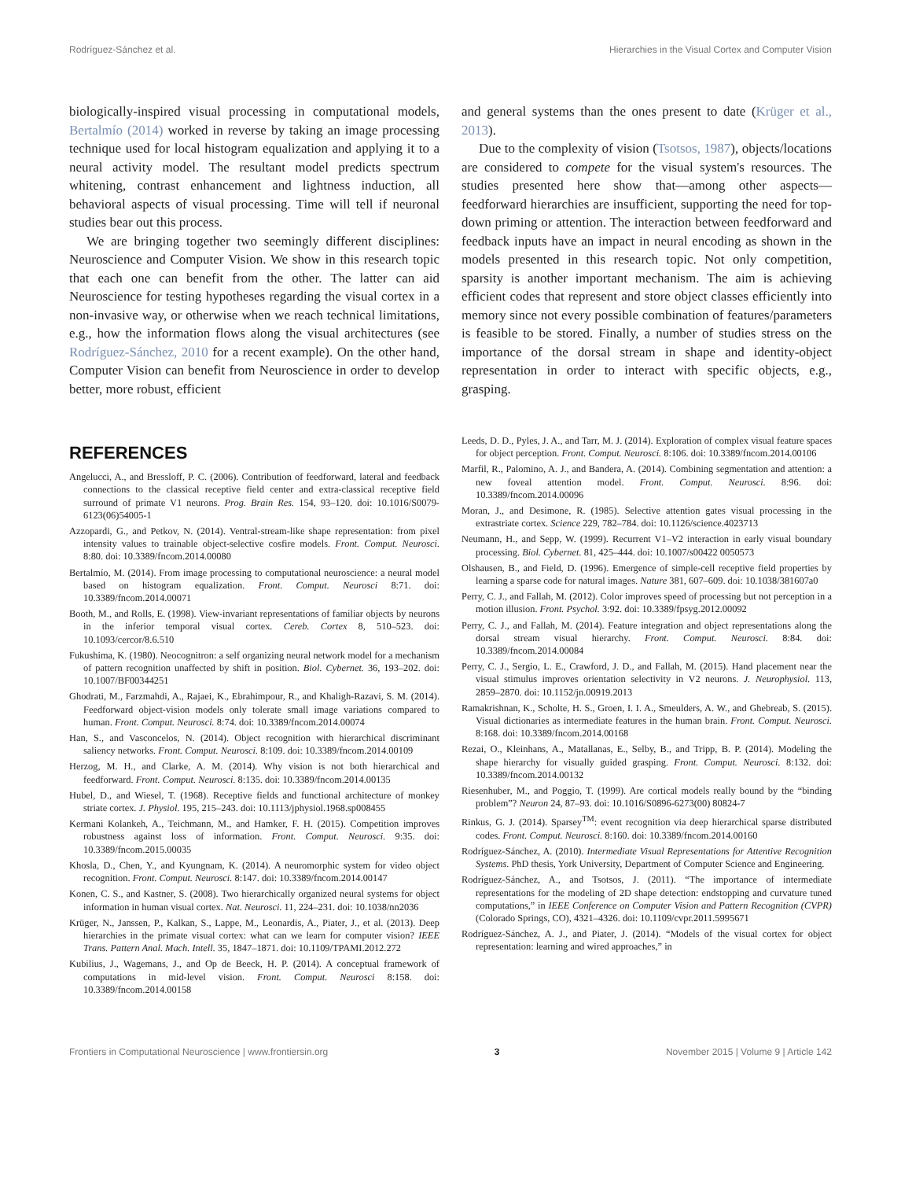Rodríguez-Sánchez et al. Hierarchies in the Visual Cortex and Computer Vision
biologically-inspired visual processing in computational models, Bertalmío (2014) worked in reverse by taking an image processing technique used for local histogram equalization and applying it to a neural activity model. The resultant model predicts spectrum whitening, contrast enhancement and lightness induction, all behavioral aspects of visual processing. Time will tell if neuronal studies bear out this process.
We are bringing together two seemingly different disciplines: Neuroscience and Computer Vision. We show in this research topic that each one can benefit from the other. The latter can aid Neuroscience for testing hypotheses regarding the visual cortex in a non-invasive way, or otherwise when we reach technical limitations, e.g., how the information flows along the visual architectures (see Rodríguez-Sánchez, 2010 for a recent example). On the other hand, Computer Vision can benefit from Neuroscience in order to develop better, more robust, efficient
and general systems than the ones present to date (Krüger et al., 2013).
Due to the complexity of vision (Tsotsos, 1987), objects/locations are considered to compete for the visual system's resources. The studies presented here show that—among other aspects—feedforward hierarchies are insufficient, supporting the need for top-down priming or attention. The interaction between feedforward and feedback inputs have an impact in neural encoding as shown in the models presented in this research topic. Not only competition, sparsity is another important mechanism. The aim is achieving efficient codes that represent and store object classes efficiently into memory since not every possible combination of features/parameters is feasible to be stored. Finally, a number of studies stress on the importance of the dorsal stream in shape and identity-object representation in order to interact with specific objects, e.g., grasping.
REFERENCES
Angelucci, A., and Bressloff, P. C. (2006). Contribution of feedforward, lateral and feedback connections to the classical receptive field center and extra-classical receptive field surround of primate V1 neurons. Prog. Brain Res. 154, 93–120. doi: 10.1016/S0079-6123(06)54005-1
Azzopardi, G., and Petkov, N. (2014). Ventral-stream-like shape representation: from pixel intensity values to trainable object-selective cosfire models. Front. Comput. Neurosci. 8:80. doi: 10.3389/fncom.2014.00080
Bertalmío, M. (2014). From image processing to computational neuroscience: a neural model based on histogram equalization. Front. Comput. Neurosci 8:71. doi: 10.3389/fncom.2014.00071
Booth, M., and Rolls, E. (1998). View-invariant representations of familiar objects by neurons in the inferior temporal visual cortex. Cereb. Cortex 8, 510–523. doi: 10.1093/cercor/8.6.510
Fukushima, K. (1980). Neocognitron: a self organizing neural network model for a mechanism of pattern recognition unaffected by shift in position. Biol. Cybernet. 36, 193–202. doi: 10.1007/BF00344251
Ghodrati, M., Farzmahdi, A., Rajaei, K., Ebrahimpour, R., and Khaligh-Razavi, S. M. (2014). Feedforward object-vision models only tolerate small image variations compared to human. Front. Comput. Neurosci. 8:74. doi: 10.3389/fncom.2014.00074
Han, S., and Vasconcelos, N. (2014). Object recognition with hierarchical discriminant saliency networks. Front. Comput. Neurosci. 8:109. doi: 10.3389/fncom.2014.00109
Herzog, M. H., and Clarke, A. M. (2014). Why vision is not both hierarchical and feedforward. Front. Comput. Neurosci. 8:135. doi: 10.3389/fncom.2014.00135
Hubel, D., and Wiesel, T. (1968). Receptive fields and functional architecture of monkey striate cortex. J. Physiol. 195, 215–243. doi: 10.1113/jphysiol.1968.sp008455
Kermani Kolankeh, A., Teichmann, M., and Hamker, F. H. (2015). Competition improves robustness against loss of information. Front. Comput. Neurosci. 9:35. doi: 10.3389/fncom.2015.00035
Khosla, D., Chen, Y., and Kyungnam, K. (2014). A neuromorphic system for video object recognition. Front. Comput. Neurosci. 8:147. doi: 10.3389/fncom.2014.00147
Konen, C. S., and Kastner, S. (2008). Two hierarchically organized neural systems for object information in human visual cortex. Nat. Neurosci. 11, 224–231. doi: 10.1038/nn2036
Krüger, N., Janssen, P., Kalkan, S., Lappe, M., Leonardis, A., Piater, J., et al. (2013). Deep hierarchies in the primate visual cortex: what can we learn for computer vision? IEEE Trans. Pattern Anal. Mach. Intell. 35, 1847–1871. doi: 10.1109/TPAMI.2012.272
Kubilius, J., Wagemans, J., and Op de Beeck, H. P. (2014). A conceptual framework of computations in mid-level vision. Front. Comput. Neurosci 8:158. doi: 10.3389/fncom.2014.00158
Leeds, D. D., Pyles, J. A., and Tarr, M. J. (2014). Exploration of complex visual feature spaces for object perception. Front. Comput. Neurosci. 8:106. doi: 10.3389/fncom.2014.00106
Marfil, R., Palomino, A. J., and Bandera, A. (2014). Combining segmentation and attention: a new foveal attention model. Front. Comput. Neurosci. 8:96. doi: 10.3389/fncom.2014.00096
Moran, J., and Desimone, R. (1985). Selective attention gates visual processing in the extrastriate cortex. Science 229, 782–784. doi: 10.1126/science.4023713
Neumann, H., and Sepp, W. (1999). Recurrent V1–V2 interaction in early visual boundary processing. Biol. Cybernet. 81, 425–444. doi: 10.1007/s00422 0050573
Olshausen, B., and Field, D. (1996). Emergence of simple-cell receptive field properties by learning a sparse code for natural images. Nature 381, 607–609. doi: 10.1038/381607a0
Perry, C. J., and Fallah, M. (2012). Color improves speed of processing but not perception in a motion illusion. Front. Psychol. 3:92. doi: 10.3389/fpsyg.2012.00092
Perry, C. J., and Fallah, M. (2014). Feature integration and object representations along the dorsal stream visual hierarchy. Front. Comput. Neurosci. 8:84. doi: 10.3389/fncom.2014.00084
Perry, C. J., Sergio, L. E., Crawford, J. D., and Fallah, M. (2015). Hand placement near the visual stimulus improves orientation selectivity in V2 neurons. J. Neurophysiol. 113, 2859–2870. doi: 10.1152/jn.00919.2013
Ramakrishnan, K., Scholte, H. S., Groen, I. I. A., Smeulders, A. W., and Ghebreab, S. (2015). Visual dictionaries as intermediate features in the human brain. Front. Comput. Neurosci. 8:168. doi: 10.3389/fncom.2014.00168
Rezai, O., Kleinhans, A., Matallanas, E., Selby, B., and Tripp, B. P. (2014). Modeling the shape hierarchy for visually guided grasping. Front. Comput. Neurosci. 8:132. doi: 10.3389/fncom.2014.00132
Riesenhuber, M., and Poggio, T. (1999). Are cortical models really bound by the “binding problem”? Neuron 24, 87–93. doi: 10.1016/S0896-6273(00) 80824-7
Rinkus, G. J. (2014). Sparsey<sup>TM</sup>: event recognition via deep hierarchical sparse distributed codes. Front. Comput. Neurosci. 8:160. doi: 10.3389/fncom.2014.00160
Rodríguez-Sánchez, A. (2010). Intermediate Visual Representations for Attentive Recognition Systems. PhD thesis, York University, Department of Computer Science and Engineering.
Rodríguez-Sánchez, A., and Tsotsos, J. (2011). “The importance of intermediate representations for the modeling of 2D shape detection: endstopping and curvature tuned computations,” in IEEE Conference on Computer Vision and Pattern Recognition (CVPR) (Colorado Springs, CO), 4321–4326. doi: 10.1109/cvpr.2011.5995671
Rodríguez-Sánchez, A. J., and Piater, J. (2014). “Models of the visual cortex for object representation: learning and wired approaches,” in
Frontiers in Computational Neuroscience | www.frontiersin.org 3 November 2015 | Volume 9 | Article 142